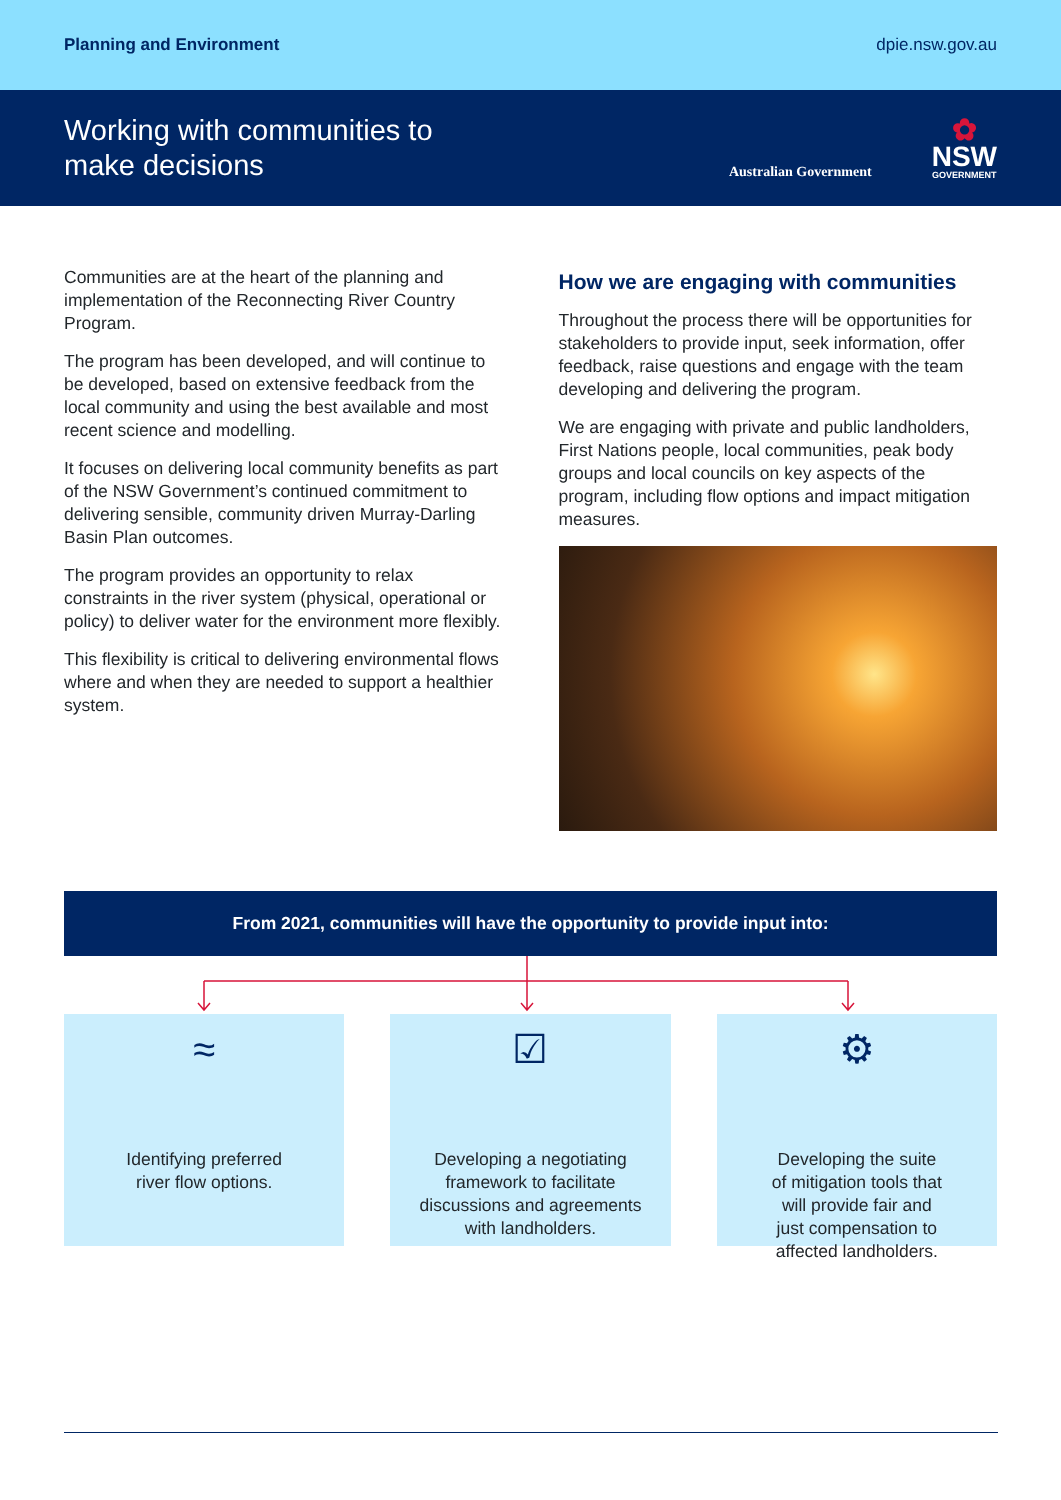Planning and Environment dpie.nsw.gov.au
Working with communities to
make decisions
Australian Government
✿
NSW
GOVERNMENT
Communities are at the heart of the planning and implementation of the Reconnecting River Country Program.
The program has been developed, and will continue to be developed, based on extensive feedback from the local community and using the best available and most recent science and modelling.
It focuses on delivering local community benefits as part of the NSW Government’s continued commitment to delivering sensible, community driven Murray-Darling Basin Plan outcomes.
The program provides an opportunity to relax constraints in the river system (physical, operational or policy) to deliver water for the environment more flexibly.
This flexibility is critical to delivering environmental flows where and when they are needed to support a healthier system.
How we are engaging with communities
Throughout the process there will be opportunities for stakeholders to provide input, seek information, offer feedback, raise questions and engage with the team developing and delivering the program.
We are engaging with private and public landholders, First Nations people, local communities, peak body groups and local councils on key aspects of the program, including flow options and impact mitigation measures.
From 2021, communities will have the opportunity to provide input into:
≈
Identifying preferred
river flow options.
☑
Developing a negotiating
framework to facilitate
discussions and agreements
with landholders.
⚙
Developing the suite
of mitigation tools that
will provide fair and
just compensation to
affected landholders.